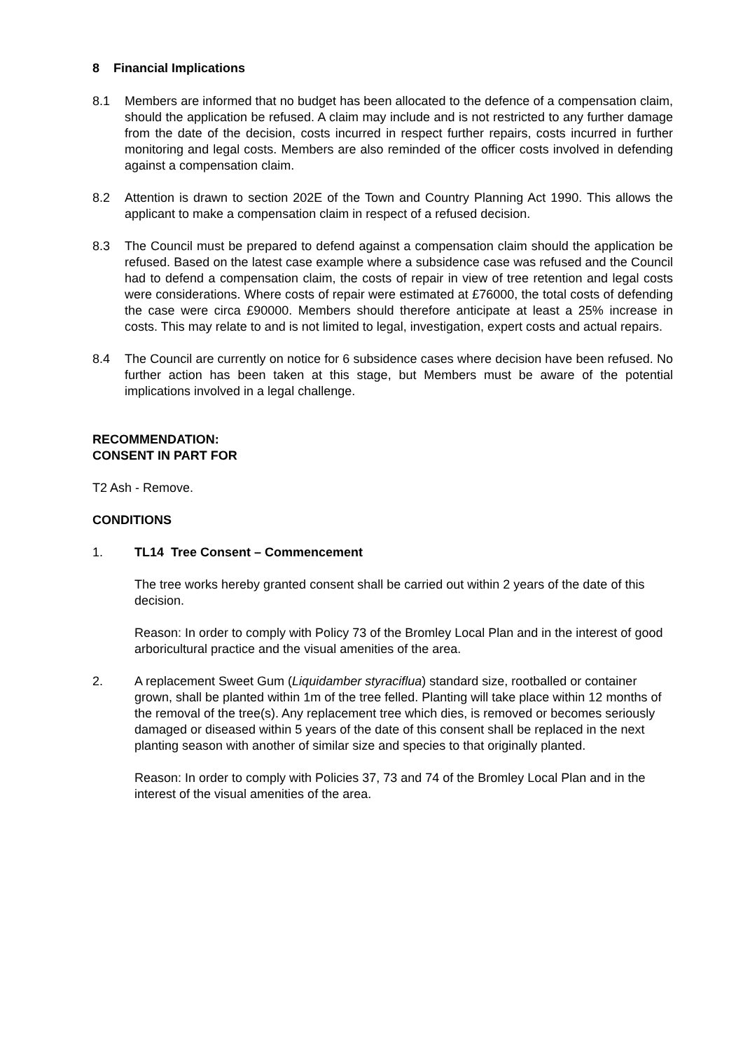8 Financial Implications
8.1 Members are informed that no budget has been allocated to the defence of a compensation claim, should the application be refused. A claim may include and is not restricted to any further damage from the date of the decision, costs incurred in respect further repairs, costs incurred in further monitoring and legal costs. Members are also reminded of the officer costs involved in defending against a compensation claim.
8.2 Attention is drawn to section 202E of the Town and Country Planning Act 1990. This allows the applicant to make a compensation claim in respect of a refused decision.
8.3 The Council must be prepared to defend against a compensation claim should the application be refused. Based on the latest case example where a subsidence case was refused and the Council had to defend a compensation claim, the costs of repair in view of tree retention and legal costs were considerations. Where costs of repair were estimated at £76000, the total costs of defending the case were circa £90000. Members should therefore anticipate at least a 25% increase in costs. This may relate to and is not limited to legal, investigation, expert costs and actual repairs.
8.4 The Council are currently on notice for 6 subsidence cases where decision have been refused. No further action has been taken at this stage, but Members must be aware of the potential implications involved in a legal challenge.
RECOMMENDATION:
CONSENT IN PART FOR
T2 Ash - Remove.
CONDITIONS
1. TL14 Tree Consent – Commencement
The tree works hereby granted consent shall be carried out within 2 years of the date of this decision.
Reason: In order to comply with Policy 73 of the Bromley Local Plan and in the interest of good arboricultural practice and the visual amenities of the area.
2. A replacement Sweet Gum (Liquidamber styraciflua) standard size, rootballed or container grown, shall be planted within 1m of the tree felled. Planting will take place within 12 months of the removal of the tree(s). Any replacement tree which dies, is removed or becomes seriously damaged or diseased within 5 years of the date of this consent shall be replaced in the next planting season with another of similar size and species to that originally planted.
Reason: In order to comply with Policies 37, 73 and 74 of the Bromley Local Plan and in the interest of the visual amenities of the area.